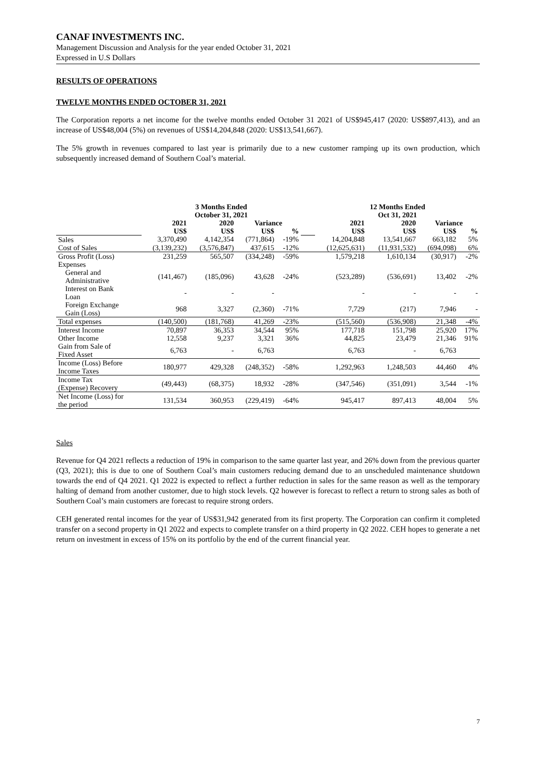CANAF INVESTMENTS INC.
Management Discussion and Analysis for the year ended October 31, 2021
Expressed in U.S Dollars
RESULTS OF OPERATIONS
TWELVE MONTHS ENDED OCTOBER 31, 2021
The Corporation reports a net income for the twelve months ended October 31 2021 of US$945,417 (2020: US$897,413), and an increase of US$48,004 (5%) on revenues of US$14,204,848 (2020: US$13,541,667).
The 5% growth in revenues compared to last year is primarily due to a new customer ramping up its own production, which subsequently increased demand of Southern Coal’s material.
| | 3 Months Ended October 31, 2021 | | | | | 12 Months Ended Oct 31, 2021 | | | |
| --- | --- | --- | --- | --- | --- | --- | --- | --- | --- |
| | 2021 | 2020 | Variance | | | 2021 | 2020 | Variance | |
| | US$ | US$ | US$ | % | | US$ | US$ | US$ | % |
| Sales | 3,370,490 | 4,142,354 | (771,864) | -19% | | 14,204,848 | 13,541,667 | 663,182 | 5% |
| Cost of Sales | (3,139,232) | (3,576,847) | 437,615 | -12% | | (12,625,631) | (11,931,532) | (694,098) | 6% |
| Gross Profit (Loss) | 231,259 | 565,507 | (334,248) | -59% | | 1,579,218 | 1,610,134 | (30,917) | -2% |
| Expenses | | | | | | | | | |
| General and Administrative | (141,467) | (185,096) | 43,628 | -24% | | (523,289) | (536,691) | 13,402 | -2% |
| Interest on Bank Loan | - | - | - | | | - | - | - | - |
| Foreign Exchange Gain (Loss) | 968 | 3,327 | (2,360) | -71% | | 7,729 | (217) | 7,946 | - |
| Total expenses | (140,500) | (181,768) | 41,269 | -23% | | (515,560) | (536,908) | 21,348 | -4% |
| Interest Income | 70,897 | 36,353 | 34,544 | 95% | | 177,718 | 151,798 | 25,920 | 17% |
| Other Income | 12,558 | 9,237 | 3,321 | 36% | | 44,825 | 23,479 | 21,346 | 91% |
| Gain from Sale of Fixed Asset | 6,763 | - | 6,763 | | | 6,763 | - | 6,763 | |
| Income (Loss) Before Income Taxes | 180,977 | 429,328 | (248,352) | -58% | | 1,292,963 | 1,248,503 | 44,460 | 4% |
| Income Tax (Expense) Recovery | (49,443) | (68,375) | 18,932 | -28% | | (347,546) | (351,091) | 3,544 | -1% |
| Net Income (Loss) for the period | 131,534 | 360,953 | (229,419) | -64% | | 945,417 | 897,413 | 48,004 | 5% |
Sales
Revenue for Q4 2021 reflects a reduction of 19% in comparison to the same quarter last year, and 26% down from the previous quarter (Q3, 2021); this is due to one of Southern Coal’s main customers reducing demand due to an unscheduled maintenance shutdown towards the end of Q4 2021. Q1 2022 is expected to reflect a further reduction in sales for the same reason as well as the temporary halting of demand from another customer, due to high stock levels. Q2 however is forecast to reflect a return to strong sales as both of Southern Coal’s main customers are forecast to require strong orders.
CEH generated rental incomes for the year of US$31,942 generated from its first property. The Corporation can confirm it completed transfer on a second property in Q1 2022 and expects to complete transfer on a third property in Q2 2022. CEH hopes to generate a net return on investment in excess of 15% on its portfolio by the end of the current financial year.
7